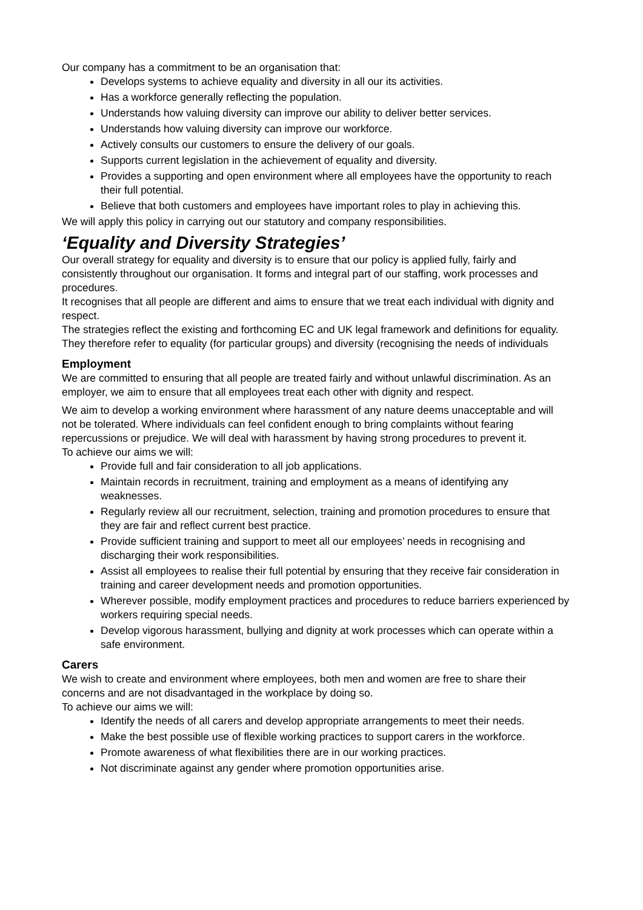Our company has a commitment to be an organisation that:
Develops systems to achieve equality and diversity in all our its activities.
Has a workforce generally reflecting the population.
Understands how valuing diversity can improve our ability to deliver better services.
Understands how valuing diversity can improve our workforce.
Actively consults our customers to ensure the delivery of our goals.
Supports current legislation in the achievement of equality and diversity.
Provides a supporting and open environment where all employees have the opportunity to reach their full potential.
Believe that both customers and employees have important roles to play in achieving this.
We will apply this policy in carrying out our statutory and company responsibilities.
‘Equality and Diversity Strategies’
Our overall strategy for equality and diversity is to ensure that our policy is applied fully, fairly and consistently throughout our organisation. It forms and integral part of our staffing, work processes and procedures.
It recognises that all people are different and aims to ensure that we treat each individual with dignity and respect.
The strategies reflect the existing and forthcoming EC and UK legal framework and definitions for equality. They therefore refer to equality (for particular groups) and diversity (recognising the needs of individuals
Employment
We are committed to ensuring that all people are treated fairly and without unlawful discrimination. As an employer, we aim to ensure that all employees treat each other with dignity and respect.
We aim to develop a working environment where harassment of any nature deems unacceptable and will not be tolerated. Where individuals can feel confident enough to bring complaints without fearing repercussions or prejudice. We will deal with harassment by having strong procedures to prevent it.
To achieve our aims we will:
Provide full and fair consideration to all job applications.
Maintain records in recruitment, training and employment as a means of identifying any weaknesses.
Regularly review all our recruitment, selection, training and promotion procedures to ensure that they are fair and reflect current best practice.
Provide sufficient training and support to meet all our employees’ needs in recognising and discharging their work responsibilities.
Assist all employees to realise their full potential by ensuring that they receive fair consideration in training and career development needs and promotion opportunities.
Wherever possible, modify employment practices and procedures to reduce barriers experienced by workers requiring special needs.
Develop vigorous harassment, bullying and dignity at work processes which can operate within a safe environment.
Carers
We wish to create and environment where employees, both men and women are free to share their concerns and are not disadvantaged in the workplace by doing so.
To achieve our aims we will:
Identify the needs of all carers and develop appropriate arrangements to meet their needs.
Make the best possible use of flexible working practices to support carers in the workforce.
Promote awareness of what flexibilities there are in our working practices.
Not discriminate against any gender where promotion opportunities arise.